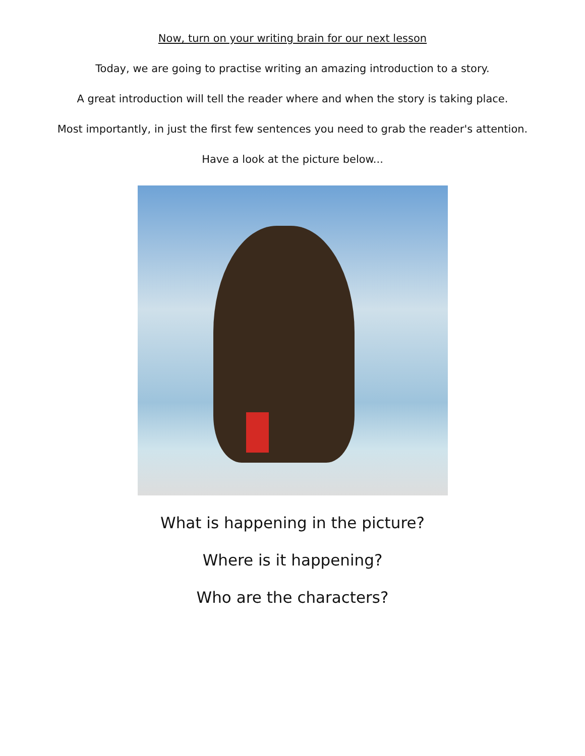Now, turn on your writing brain for our next lesson
Today, we are going to practise writing an amazing introduction to a story.
A great introduction will tell the reader where and when the story is taking place.
Most importantly, in just the first few sentences you need to grab the reader's attention.
Have a look at the picture below...
What is happening in the picture?
Where is it happening?
Who are the characters?